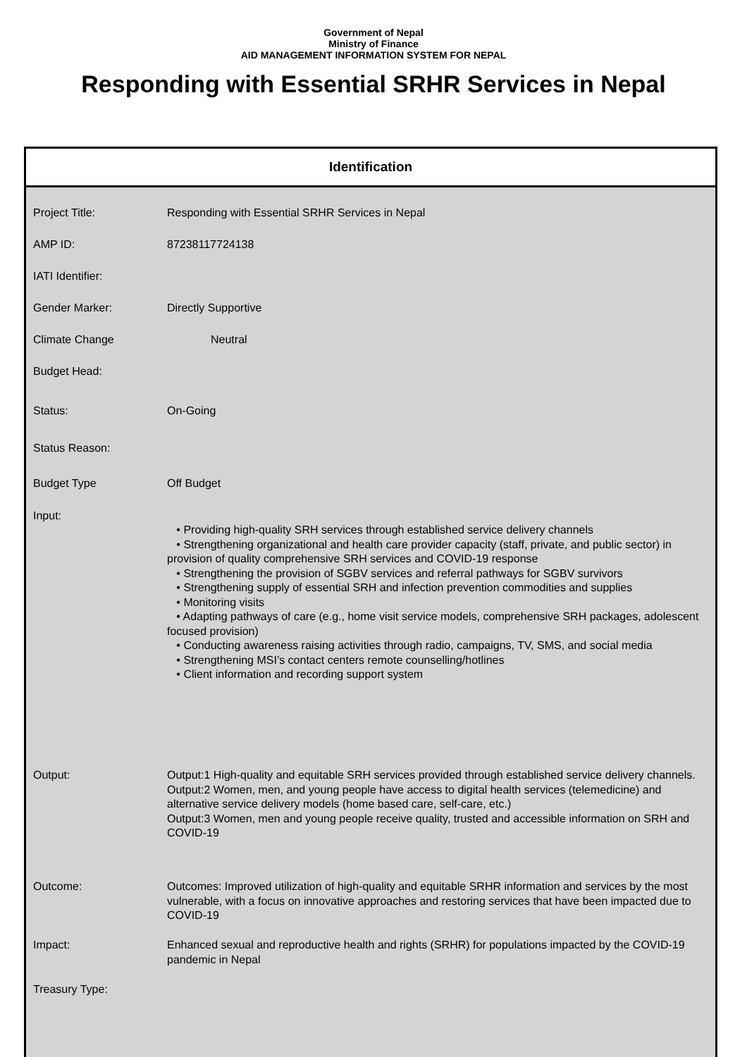Government of Nepal
Ministry of Finance
AID MANAGEMENT INFORMATION SYSTEM FOR NEPAL
Responding with Essential SRHR Services in Nepal
Identification
| Project Title: | Responding with Essential SRHR Services in Nepal |
| AMP ID: | 87238117724138 |
| IATI Identifier: | |
| Gender Marker: | Directly Supportive |
| Climate Change | Neutral |
| Budget Head: | |
| Status: | On-Going |
| Status Reason: | |
| Budget Type | Off Budget |
| Input: | • Providing high-quality SRH services through established service delivery channels • Strengthening organizational and health care provider capacity (staff, private, and public sector) in provision of quality comprehensive SRH services and COVID-19 response • Strengthening the provision of SGBV services and referral pathways for SGBV survivors • Strengthening supply of essential SRH and infection prevention commodities and supplies • Monitoring visits • Adapting pathways of care (e.g., home visit service models, comprehensive SRH packages, adolescent focused provision) • Conducting awareness raising activities through radio, campaigns, TV, SMS, and social media • Strengthening MSI’s contact centers remote counselling/hotlines • Client information and recording support system |
| Output: | Output:1 High-quality and equitable SRH services provided through established service delivery channels. Output:2 Women, men, and young people have access to digital health services (telemedicine) and alternative service delivery models (home based care, self-care, etc.) Output:3 Women, men and young people receive quality, trusted and accessible information on SRH and COVID-19 |
| Outcome: | Outcomes: Improved utilization of high-quality and equitable SRHR information and services by the most vulnerable, with a focus on innovative approaches and restoring services that have been impacted due to COVID-19 |
| Impact: | Enhanced sexual and reproductive health and rights (SRHR) for populations impacted by the COVID-19 pandemic in Nepal |
| Treasury Type: | |